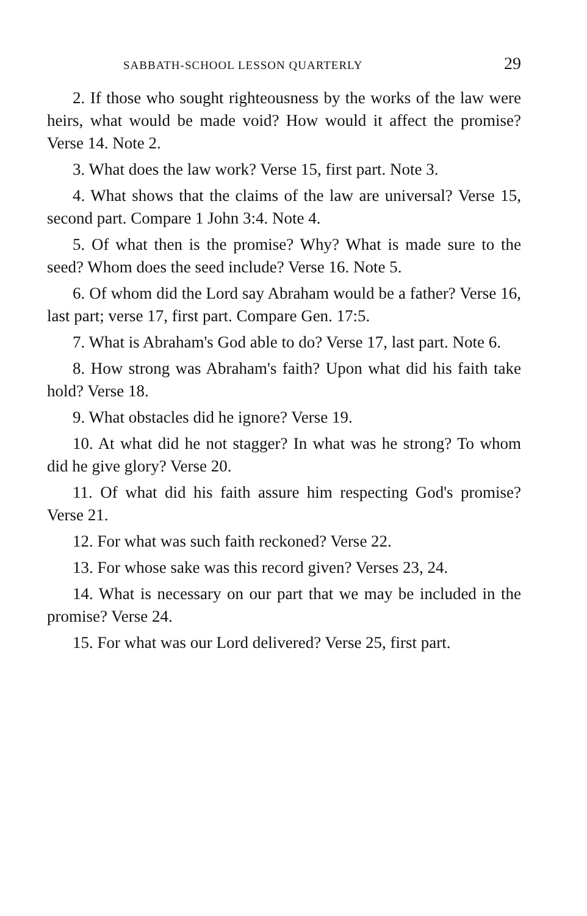SABBATH-SCHOOL LESSON QUARTERLY 29
2. If those who sought righteousness by the works of the law were heirs, what would be made void? How would it affect the promise? Verse 14. Note 2.
3. What does the law work? Verse 15, first part. Note 3.
4. What shows that the claims of the law are universal? Verse 15, second part. Compare 1 John 3:4. Note 4.
5. Of what then is the promise? Why? What is made sure to the seed? Whom does the seed include? Verse 16. Note 5.
6. Of whom did the Lord say Abraham would be a father? Verse 16, last part; verse 17, first part. Compare Gen. 17:5.
7. What is Abraham's God able to do? Verse 17, last part. Note 6.
8. How strong was Abraham's faith? Upon what did his faith take hold? Verse 18.
9. What obstacles did he ignore? Verse 19.
10. At what did he not stagger? In what was he strong? To whom did he give glory? Verse 20.
11. Of what did his faith assure him respecting God's promise? Verse 21.
12. For what was such faith reckoned? Verse 22.
13. For whose sake was this record given? Verses 23, 24.
14. What is necessary on our part that we may be included in the promise? Verse 24.
15. For what was our Lord delivered? Verse 25, first part.